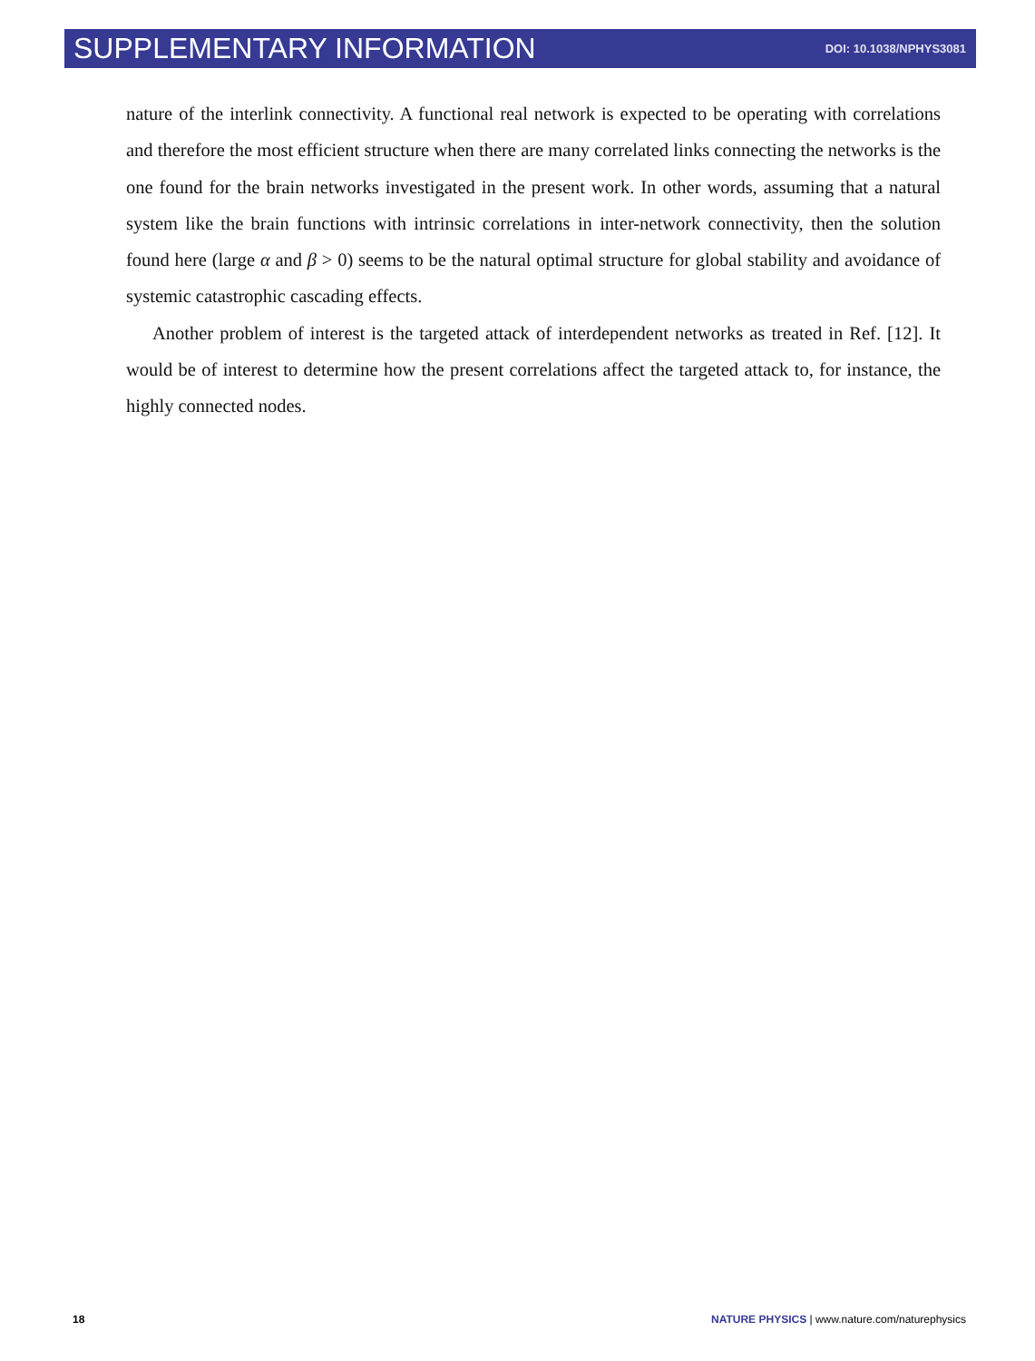SUPPLEMENTARY INFORMATION DOI: 10.1038/NPHYS3081
nature of the interlink connectivity. A functional real network is expected to be operating with correlations and therefore the most efficient structure when there are many correlated links connecting the networks is the one found for the brain networks investigated in the present work. In other words, assuming that a natural system like the brain functions with intrinsic correlations in inter-network connectivity, then the solution found here (large α and β > 0) seems to be the natural optimal structure for global stability and avoidance of systemic catastrophic cascading effects.
Another problem of interest is the targeted attack of interdependent networks as treated in Ref. [12]. It would be of interest to determine how the present correlations affect the targeted attack to, for instance, the highly connected nodes.
18 NATURE PHYSICS | www.nature.com/naturephysics